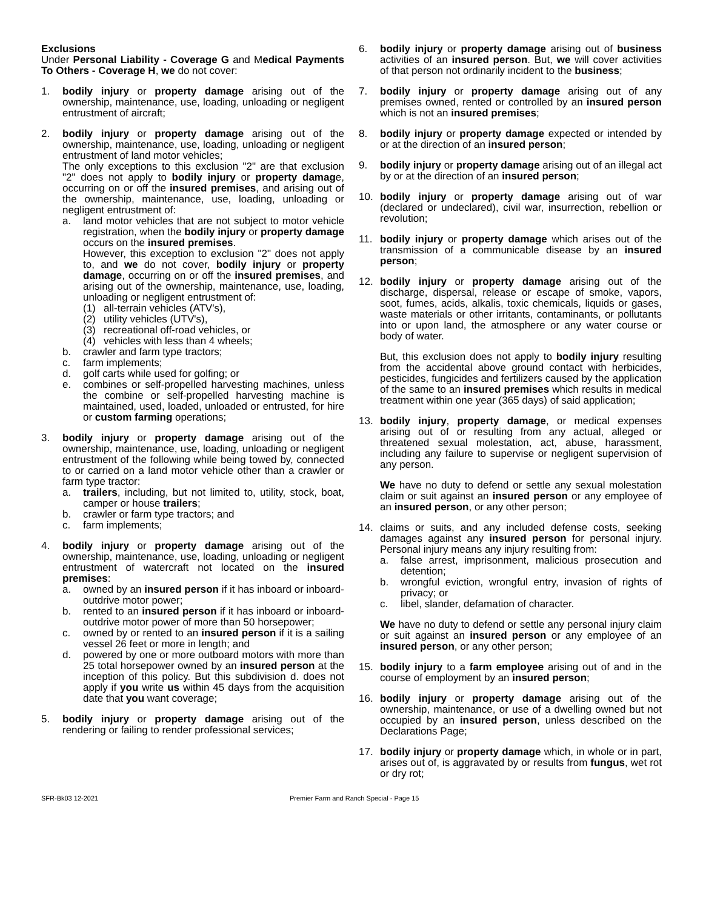Exclusions
Under Personal Liability - Coverage G and Medical Payments To Others - Coverage H, we do not cover:
1. bodily injury or property damage arising out of the ownership, maintenance, use, loading, unloading or negligent entrustment of aircraft;
2. bodily injury or property damage arising out of the ownership, maintenance, use, loading, unloading or negligent entrustment of land motor vehicles;
The only exceptions to this exclusion "2" are that exclusion "2" does not apply to bodily injury or property damage, occurring on or off the insured premises, and arising out of the ownership, maintenance, use, loading, unloading or negligent entrustment of:
a. land motor vehicles that are not subject to motor vehicle registration, when the bodily injury or property damage occurs on the insured premises.
However, this exception to exclusion "2" does not apply to, and we do not cover, bodily injury or property damage, occurring on or off the insured premises, and arising out of the ownership, maintenance, use, loading, unloading or negligent entrustment of:
(1) all-terrain vehicles (ATV's),
(2) utility vehicles (UTV's),
(3) recreational off-road vehicles, or
(4) vehicles with less than 4 wheels;
b. crawler and farm type tractors;
c. farm implements;
d. golf carts while used for golfing; or
e. combines or self-propelled harvesting machines, unless the combine or self-propelled harvesting machine is maintained, used, loaded, unloaded or entrusted, for hire or custom farming operations;
3. bodily injury or property damage arising out of the ownership, maintenance, use, loading, unloading or negligent entrustment of the following while being towed by, connected to or carried on a land motor vehicle other than a crawler or farm type tractor:
a. trailers, including, but not limited to, utility, stock, boat, camper or house trailers;
b. crawler or farm type tractors; and
c. farm implements;
4. bodily injury or property damage arising out of the ownership, maintenance, use, loading, unloading or negligent entrustment of watercraft not located on the insured premises:
a. owned by an insured person if it has inboard or inboard-outdrive motor power;
b. rented to an insured person if it has inboard or inboard-outdrive motor power of more than 50 horsepower;
c. owned by or rented to an insured person if it is a sailing vessel 26 feet or more in length; and
d. powered by one or more outboard motors with more than 25 total horsepower owned by an insured person at the inception of this policy. But this subdivision d. does not apply if you write us within 45 days from the acquisition date that you want coverage;
5. bodily injury or property damage arising out of the rendering or failing to render professional services;
6. bodily injury or property damage arising out of business activities of an insured person. But, we will cover activities of that person not ordinarily incident to the business;
7. bodily injury or property damage arising out of any premises owned, rented or controlled by an insured person which is not an insured premises;
8. bodily injury or property damage expected or intended by or at the direction of an insured person;
9. bodily injury or property damage arising out of an illegal act by or at the direction of an insured person;
10. bodily injury or property damage arising out of war (declared or undeclared), civil war, insurrection, rebellion or revolution;
11. bodily injury or property damage which arises out of the transmission of a communicable disease by an insured person;
12. bodily injury or property damage arising out of the discharge, dispersal, release or escape of smoke, vapors, soot, fumes, acids, alkalis, toxic chemicals, liquids or gases, waste materials or other irritants, contaminants, or pollutants into or upon land, the atmosphere or any water course or body of water.
But, this exclusion does not apply to bodily injury resulting from the accidental above ground contact with herbicides, pesticides, fungicides and fertilizers caused by the application of the same to an insured premises which results in medical treatment within one year (365 days) of said application;
13. bodily injury, property damage, or medical expenses arising out of or resulting from any actual, alleged or threatened sexual molestation, act, abuse, harassment, including any failure to supervise or negligent supervision of any person.
We have no duty to defend or settle any sexual molestation claim or suit against an insured person or any employee of an insured person, or any other person;
14. claims or suits, and any included defense costs, seeking damages against any insured person for personal injury. Personal injury means any injury resulting from:
a. false arrest, imprisonment, malicious prosecution and detention;
b. wrongful eviction, wrongful entry, invasion of rights of privacy; or
c. libel, slander, defamation of character.
We have no duty to defend or settle any personal injury claim or suit against an insured person or any employee of an insured person, or any other person;
15. bodily injury to a farm employee arising out of and in the course of employment by an insured person;
16. bodily injury or property damage arising out of the ownership, maintenance, or use of a dwelling owned but not occupied by an insured person, unless described on the Declarations Page;
17. bodily injury or property damage which, in whole or in part, arises out of, is aggravated by or results from fungus, wet rot or dry rot;
SFR-Bk03 12-2021 Premier Farm and Ranch Special - Page 15